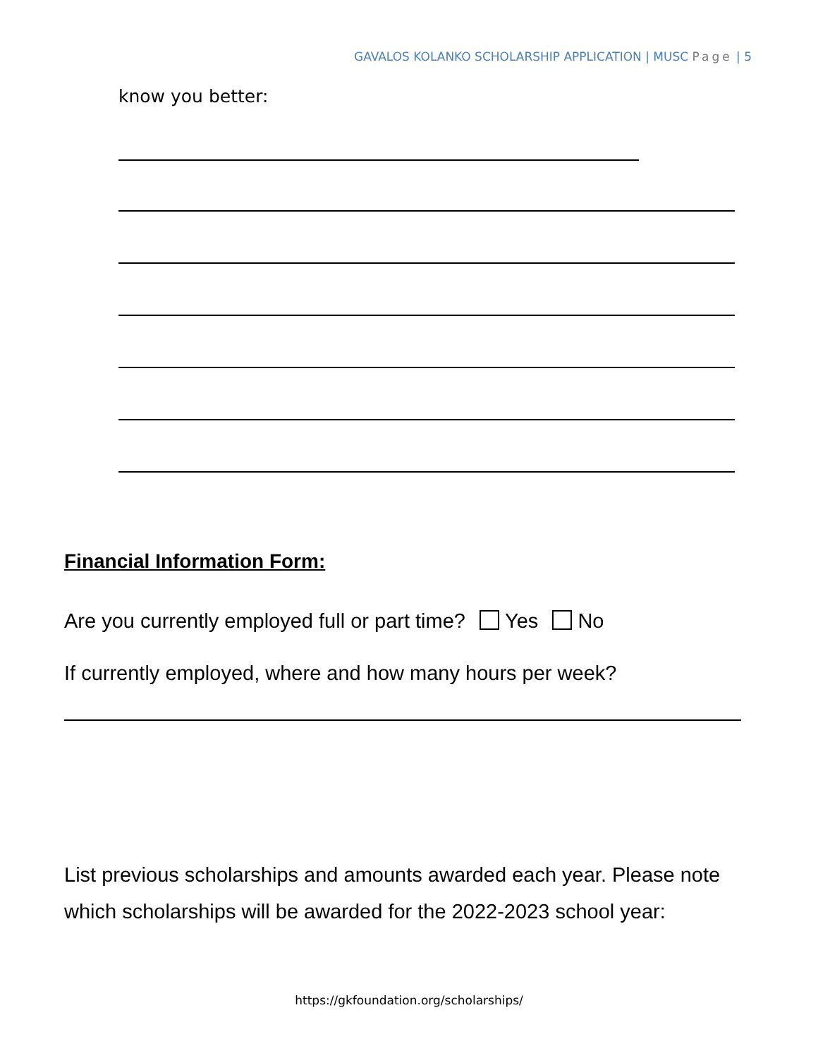GAVALOS KOLANKO SCHOLARSHIP APPLICATION | MUSC Page | 5
know you better:
Financial Information Form:
Are you currently employed full or part time? Yes No
If currently employed, where and how many hours per week?
List previous scholarships and amounts awarded each year. Please note which scholarships will be awarded for the 2022-2023 school year:
https://gkfoundation.org/scholarships/